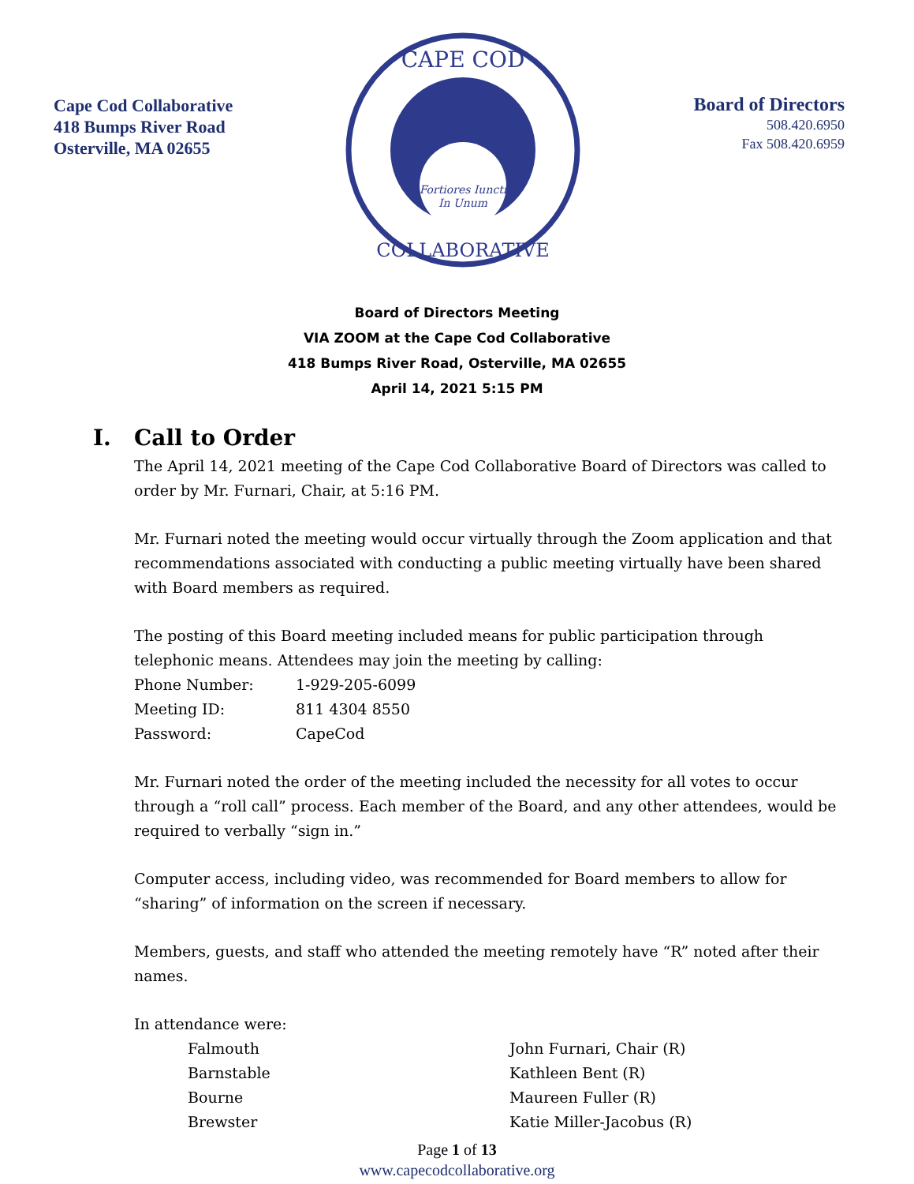Cape Cod Collaborative
418 Bumps River Road
Osterville, MA 02655
Fortiores Iuncti
In Unum
CAPE COD
COLLABORATIVE
Board of Directors
508.420.6950
Fax 508.420.6959
Board of Directors Meeting
VIA ZOOM at the Cape Cod Collaborative
418 Bumps River Road, Osterville, MA 02655
April 14, 2021 5:15 PM
I. Call to Order
The April 14, 2021 meeting of the Cape Cod Collaborative Board of Directors was called to order by Mr. Furnari, Chair, at 5:16 PM.
Mr. Furnari noted the meeting would occur virtually through the Zoom application and that recommendations associated with conducting a public meeting virtually have been shared with Board members as required.
The posting of this Board meeting included means for public participation through telephonic means. Attendees may join the meeting by calling:
| Phone Number: | 1-929-205-6099 |
| Meeting ID: | 811 4304 8550 |
| Password: | CapeCod |
Mr. Furnari noted the order of the meeting included the necessity for all votes to occur through a “roll call” process. Each member of the Board, and any other attendees, would be required to verbally “sign in.”
Computer access, including video, was recommended for Board members to allow for “sharing” of information on the screen if necessary.
Members, guests, and staff who attended the meeting remotely have “R” noted after their names.
In attendance were:
| Falmouth | John Furnari, Chair (R) |
| Barnstable | Kathleen Bent (R) |
| Bourne | Maureen Fuller (R) |
| Brewster | Katie Miller-Jacobus (R) |
Page 1 of 13
www.capecodcollaborative.org